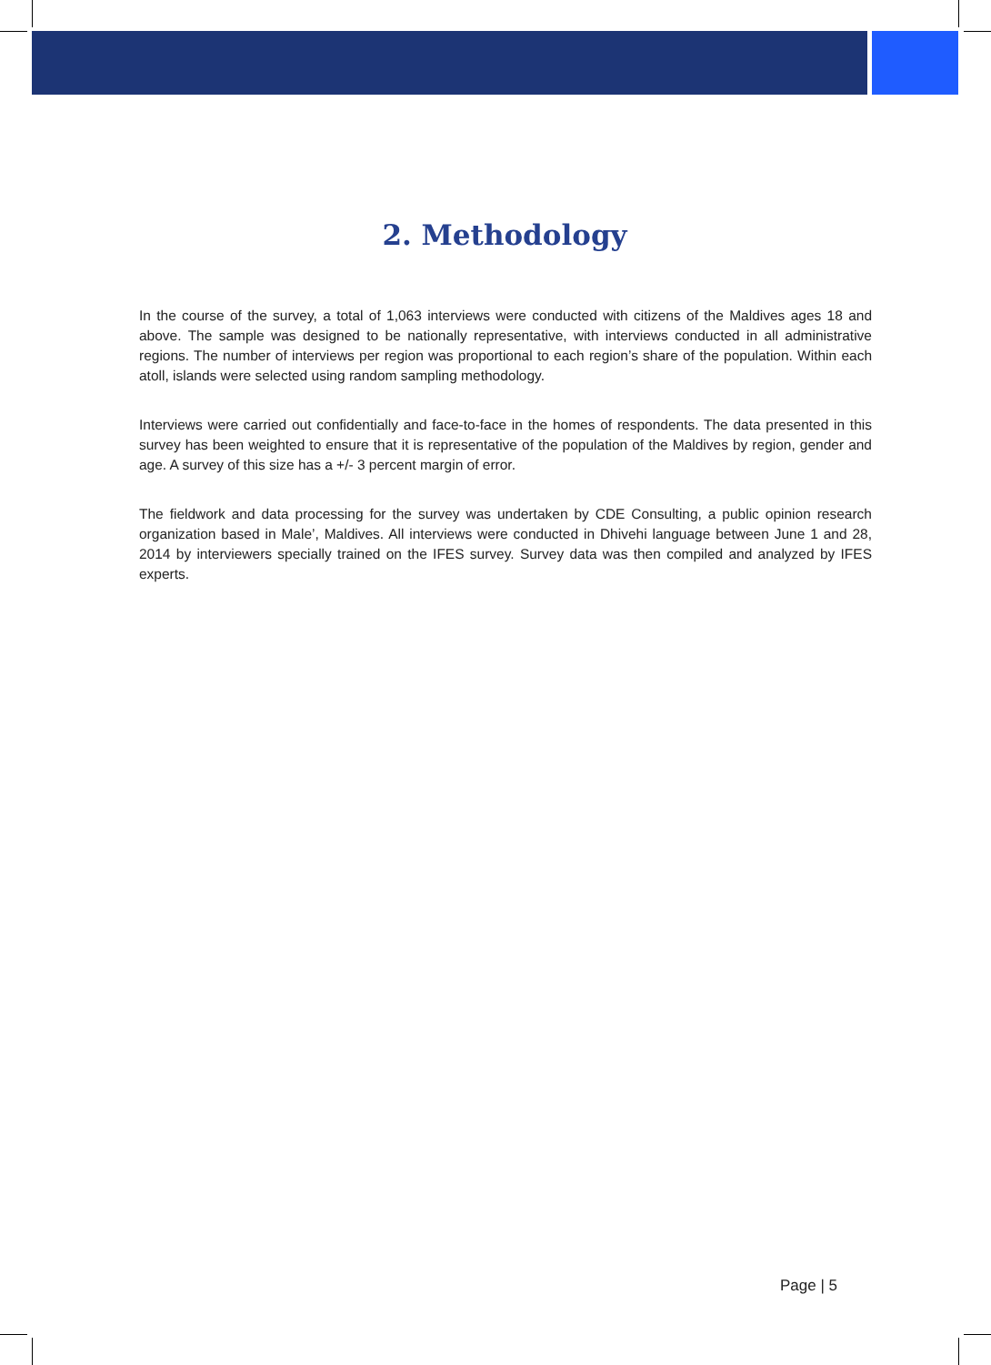2. Methodology
In the course of the survey, a total of 1,063 interviews were conducted with citizens of the Maldives ages 18 and above. The sample was designed to be nationally representative, with interviews conducted in all administrative regions. The number of interviews per region was proportional to each region’s share of the population. Within each atoll, islands were selected using random sampling methodology.
Interviews were carried out confidentially and face-to-face in the homes of respondents. The data presented in this survey has been weighted to ensure that it is representative of the population of the Maldives by region, gender and age. A survey of this size has a +/- 3 percent margin of error.
The fieldwork and data processing for the survey was undertaken by CDE Consulting, a public opinion research organization based in Male’, Maldives. All interviews were conducted in Dhivehi language between June 1 and 28, 2014 by interviewers specially trained on the IFES survey. Survey data was then compiled and analyzed by IFES experts.
Page | 5